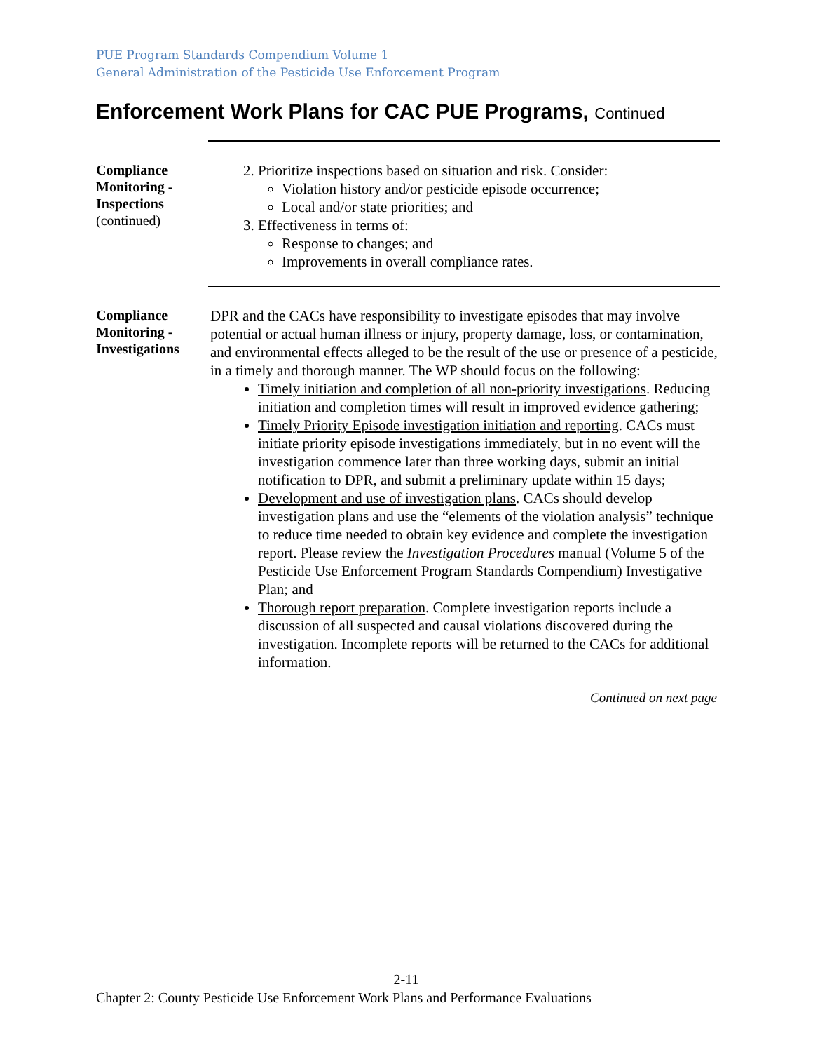PUE Program Standards Compendium Volume 1
General Administration of the Pesticide Use Enforcement Program
Enforcement Work Plans for CAC PUE Programs, Continued
Compliance Monitoring - Inspections
(continued)
2. Prioritize inspections based on situation and risk. Consider:
Violation history and/or pesticide episode occurrence;
Local and/or state priorities; and
3. Effectiveness in terms of:
Response to changes; and
Improvements in overall compliance rates.
Compliance Monitoring - Investigations
DPR and the CACs have responsibility to investigate episodes that may involve potential or actual human illness or injury, property damage, loss, or contamination, and environmental effects alleged to be the result of the use or presence of a pesticide, in a timely and thorough manner. The WP should focus on the following:
Timely initiation and completion of all non-priority investigations. Reducing initiation and completion times will result in improved evidence gathering;
Timely Priority Episode investigation initiation and reporting. CACs must initiate priority episode investigations immediately, but in no event will the investigation commence later than three working days, submit an initial notification to DPR, and submit a preliminary update within 15 days;
Development and use of investigation plans. CACs should develop investigation plans and use the “elements of the violation analysis” technique to reduce time needed to obtain key evidence and complete the investigation report. Please review the Investigation Procedures manual (Volume 5 of the Pesticide Use Enforcement Program Standards Compendium) Investigative Plan; and
Thorough report preparation. Complete investigation reports include a discussion of all suspected and causal violations discovered during the investigation. Incomplete reports will be returned to the CACs for additional information.
Continued on next page
2-11
Chapter 2: County Pesticide Use Enforcement Work Plans and Performance Evaluations